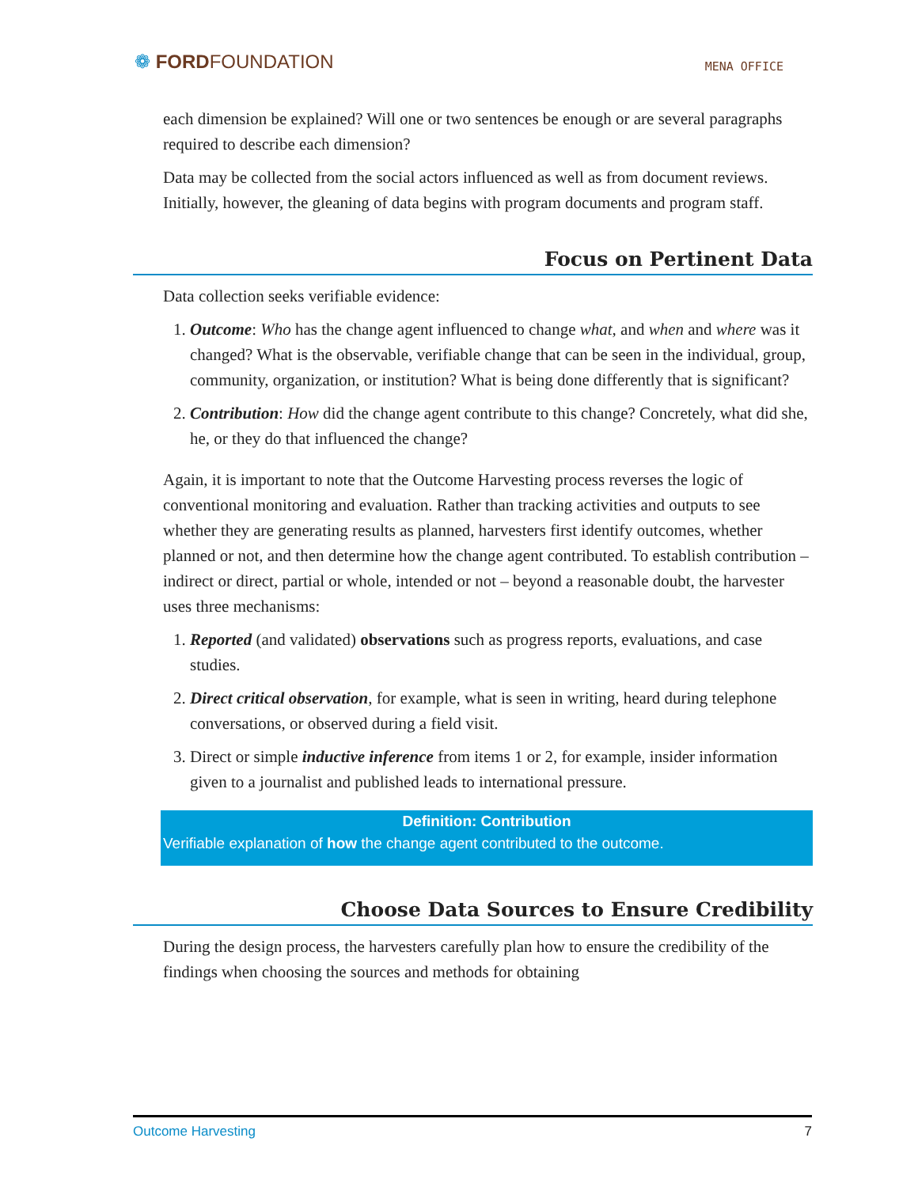❁ FORDFOUNDATION
MENA OFFICE
each dimension be explained? Will one or two sentences be enough or are several paragraphs required to describe each dimension?
Data may be collected from the social actors influenced as well as from document reviews. Initially, however, the gleaning of data begins with program documents and program staff.
Focus on Pertinent Data
Data collection seeks verifiable evidence:
1. Outcome: Who has the change agent influenced to change what, and when and where was it changed? What is the observable, verifiable change that can be seen in the individual, group, community, organization, or institution? What is being done differently that is significant?
2. Contribution: How did the change agent contribute to this change? Concretely, what did she, he, or they do that influenced the change?
Again, it is important to note that the Outcome Harvesting process reverses the logic of conventional monitoring and evaluation. Rather than tracking activities and outputs to see whether they are generating results as planned, harvesters first identify outcomes, whether planned or not, and then determine how the change agent contributed. To establish contribution – indirect or direct, partial or whole, intended or not – beyond a reasonable doubt, the harvester uses three mechanisms:
1. Reported (and validated) observations such as progress reports, evaluations, and case studies.
2. Direct critical observation, for example, what is seen in writing, heard during telephone conversations, or observed during a field visit.
3. Direct or simple inductive inference from items 1 or 2, for example, insider information given to a journalist and published leads to international pressure.
Definition: Contribution
Verifiable explanation of how the change agent contributed to the outcome.
Choose Data Sources to Ensure Credibility
During the design process, the harvesters carefully plan how to ensure the credibility of the findings when choosing the sources and methods for obtaining
Outcome Harvesting 7